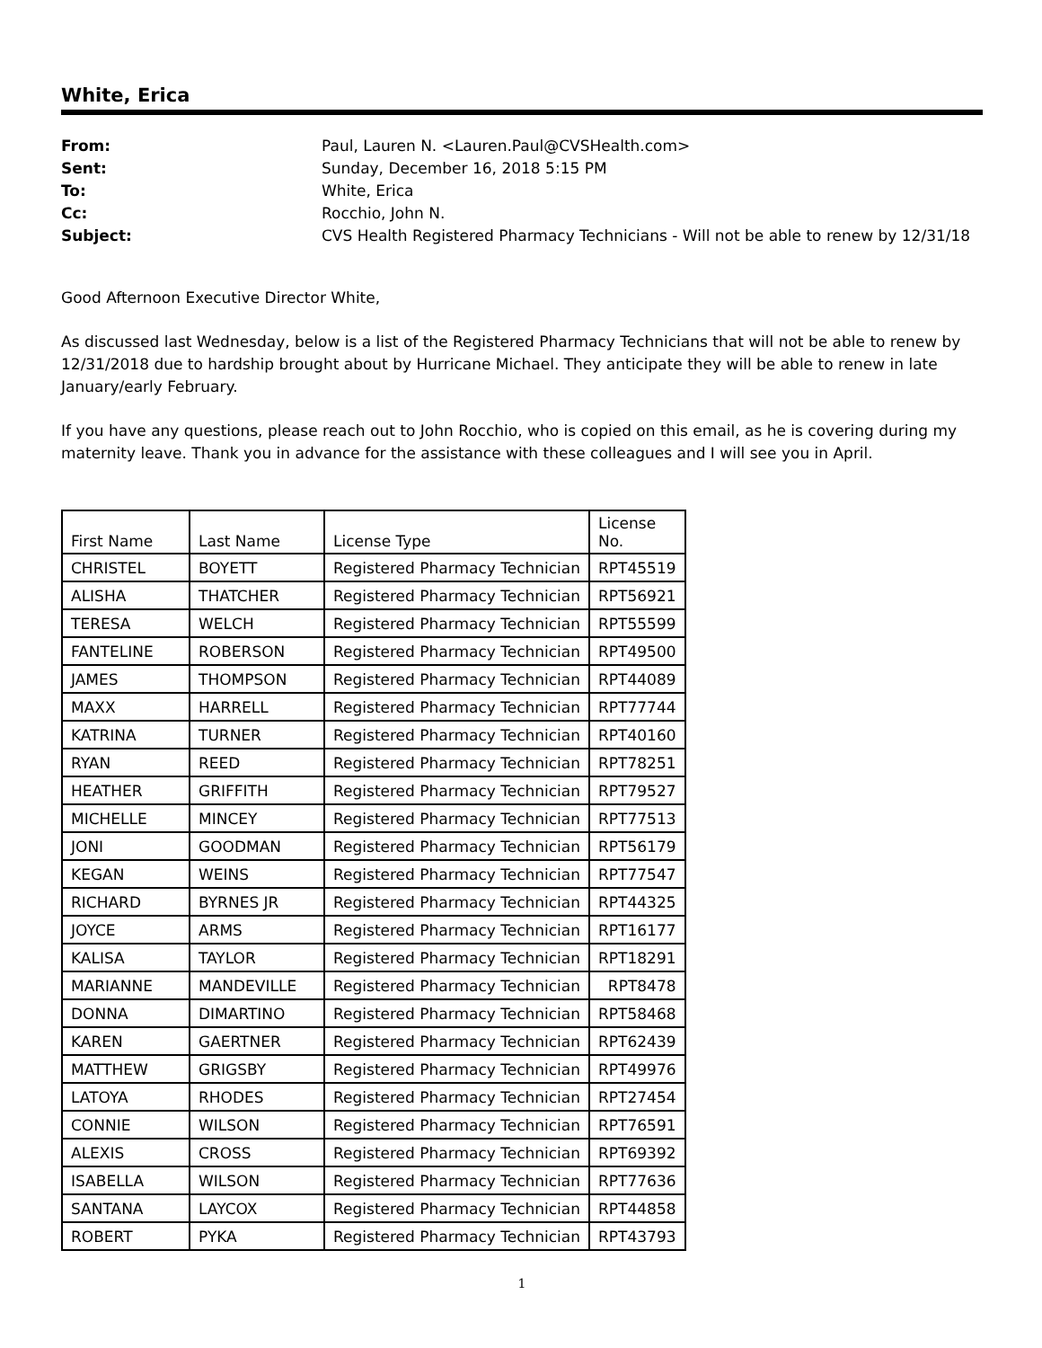White, Erica
From: Paul, Lauren N. <Lauren.Paul@CVSHealth.com>
Sent: Sunday, December 16, 2018 5:15 PM
To: White, Erica
Cc: Rocchio, John N.
Subject: CVS Health Registered Pharmacy Technicians - Will not be able to renew by 12/31/18
Good Afternoon Executive Director White,
As discussed last Wednesday, below is a list of the Registered Pharmacy Technicians that will not be able to renew by 12/31/2018 due to hardship brought about by Hurricane Michael. They anticipate they will be able to renew in late January/early February.
If you have any questions, please reach out to John Rocchio, who is copied on this email, as he is covering during my maternity leave. Thank you in advance for the assistance with these colleagues and I will see you in April.
| First Name | Last Name | License Type | License No. |
| CHRISTEL | BOYETT | Registered Pharmacy Technician | RPT45519 |
| ALISHA | THATCHER | Registered Pharmacy Technician | RPT56921 |
| TERESA | WELCH | Registered Pharmacy Technician | RPT55599 |
| FANTELINE | ROBERSON | Registered Pharmacy Technician | RPT49500 |
| JAMES | THOMPSON | Registered Pharmacy Technician | RPT44089 |
| MAXX | HARRELL | Registered Pharmacy Technician | RPT77744 |
| KATRINA | TURNER | Registered Pharmacy Technician | RPT40160 |
| RYAN | REED | Registered Pharmacy Technician | RPT78251 |
| HEATHER | GRIFFITH | Registered Pharmacy Technician | RPT79527 |
| MICHELLE | MINCEY | Registered Pharmacy Technician | RPT77513 |
| JONI | GOODMAN | Registered Pharmacy Technician | RPT56179 |
| KEGAN | WEINS | Registered Pharmacy Technician | RPT77547 |
| RICHARD | BYRNES JR | Registered Pharmacy Technician | RPT44325 |
| JOYCE | ARMS | Registered Pharmacy Technician | RPT16177 |
| KALISA | TAYLOR | Registered Pharmacy Technician | RPT18291 |
| MARIANNE | MANDEVILLE | Registered Pharmacy Technician | RPT8478 |
| DONNA | DIMARTINO | Registered Pharmacy Technician | RPT58468 |
| KAREN | GAERTNER | Registered Pharmacy Technician | RPT62439 |
| MATTHEW | GRIGSBY | Registered Pharmacy Technician | RPT49976 |
| LATOYA | RHODES | Registered Pharmacy Technician | RPT27454 |
| CONNIE | WILSON | Registered Pharmacy Technician | RPT76591 |
| ALEXIS | CROSS | Registered Pharmacy Technician | RPT69392 |
| ISABELLA | WILSON | Registered Pharmacy Technician | RPT77636 |
| SANTANA | LAYCOX | Registered Pharmacy Technician | RPT44858 |
| ROBERT | PYKA | Registered Pharmacy Technician | RPT43793 |
1